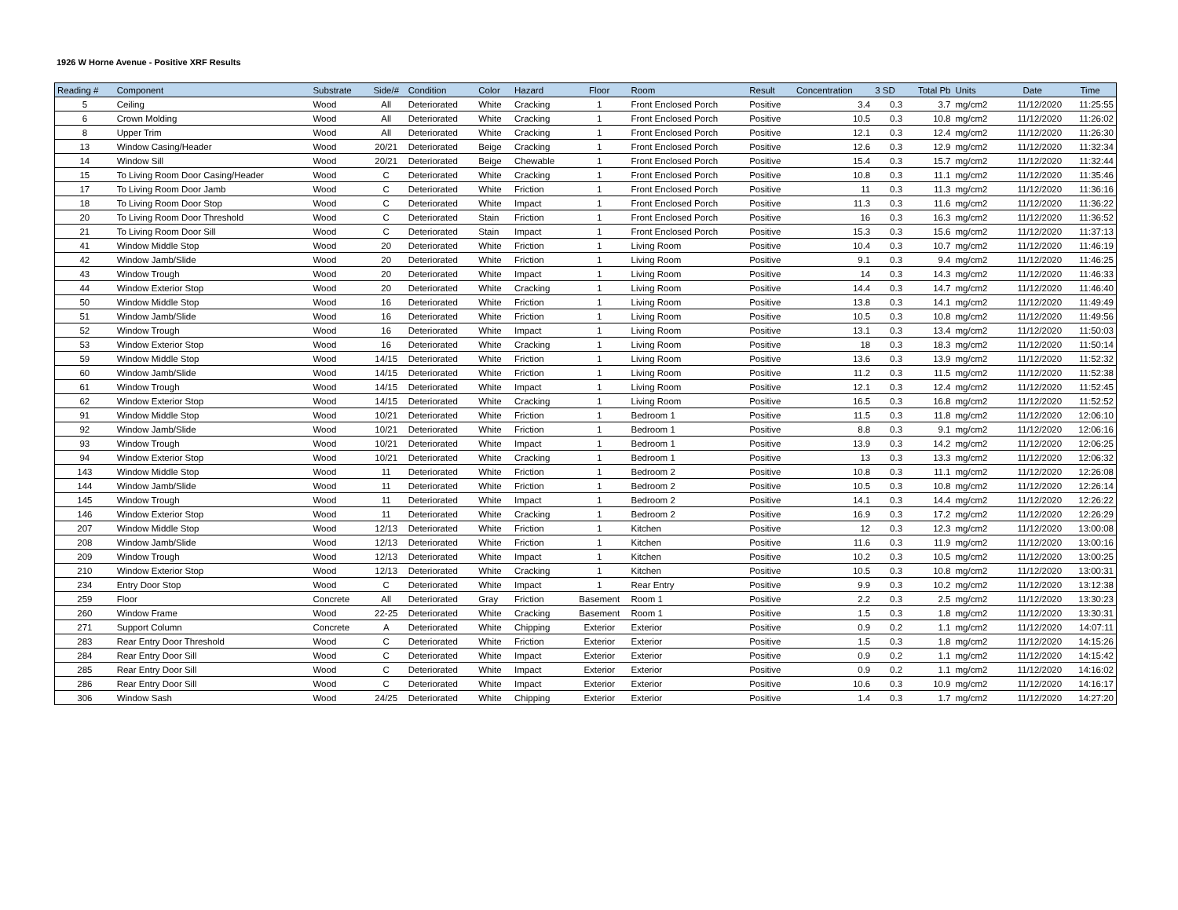1926 W Horne Avenue - Positive XRF Results
| Reading # | Component | Substrate | Side/# | Condition | Color | Hazard | Floor | Room | Result | Concentration | 3 SD | Total Pb | Units | Date | Time |
| --- | --- | --- | --- | --- | --- | --- | --- | --- | --- | --- | --- | --- | --- | --- | --- |
| 5 | Ceiling | Wood | All | Deteriorated | White | Cracking | 1 | Front Enclosed Porch | Positive | 3.4 | 0.3 | 3.7 | mg/cm2 | 11/12/2020 | 11:25:55 |
| 6 | Crown Molding | Wood | All | Deteriorated | White | Cracking | 1 | Front Enclosed Porch | Positive | 10.5 | 0.3 | 10.8 | mg/cm2 | 11/12/2020 | 11:26:02 |
| 8 | Upper Trim | Wood | All | Deteriorated | White | Cracking | 1 | Front Enclosed Porch | Positive | 12.1 | 0.3 | 12.4 | mg/cm2 | 11/12/2020 | 11:26:30 |
| 13 | Window Casing/Header | Wood | 20/21 | Deteriorated | Beige | Cracking | 1 | Front Enclosed Porch | Positive | 12.6 | 0.3 | 12.9 | mg/cm2 | 11/12/2020 | 11:32:34 |
| 14 | Window Sill | Wood | 20/21 | Deteriorated | Beige | Chewable | 1 | Front Enclosed Porch | Positive | 15.4 | 0.3 | 15.7 | mg/cm2 | 11/12/2020 | 11:32:44 |
| 15 | To Living Room Door Casing/Header | Wood | C | Deteriorated | White | Cracking | 1 | Front Enclosed Porch | Positive | 10.8 | 0.3 | 11.1 | mg/cm2 | 11/12/2020 | 11:35:46 |
| 17 | To Living Room Door Jamb | Wood | C | Deteriorated | White | Friction | 1 | Front Enclosed Porch | Positive | 11 | 0.3 | 11.3 | mg/cm2 | 11/12/2020 | 11:36:16 |
| 18 | To Living Room Door Stop | Wood | C | Deteriorated | White | Impact | 1 | Front Enclosed Porch | Positive | 11.3 | 0.3 | 11.6 | mg/cm2 | 11/12/2020 | 11:36:22 |
| 20 | To Living Room Door Threshold | Wood | C | Deteriorated | Stain | Friction | 1 | Front Enclosed Porch | Positive | 16 | 0.3 | 16.3 | mg/cm2 | 11/12/2020 | 11:36:52 |
| 21 | To Living Room Door Sill | Wood | C | Deteriorated | Stain | Impact | 1 | Front Enclosed Porch | Positive | 15.3 | 0.3 | 15.6 | mg/cm2 | 11/12/2020 | 11:37:13 |
| 41 | Window Middle Stop | Wood | 20 | Deteriorated | White | Friction | 1 | Living Room | Positive | 10.4 | 0.3 | 10.7 | mg/cm2 | 11/12/2020 | 11:46:19 |
| 42 | Window Jamb/Slide | Wood | 20 | Deteriorated | White | Friction | 1 | Living Room | Positive | 9.1 | 0.3 | 9.4 | mg/cm2 | 11/12/2020 | 11:46:25 |
| 43 | Window Trough | Wood | 20 | Deteriorated | White | Impact | 1 | Living Room | Positive | 14 | 0.3 | 14.3 | mg/cm2 | 11/12/2020 | 11:46:33 |
| 44 | Window Exterior Stop | Wood | 20 | Deteriorated | White | Cracking | 1 | Living Room | Positive | 14.4 | 0.3 | 14.7 | mg/cm2 | 11/12/2020 | 11:46:40 |
| 50 | Window Middle Stop | Wood | 16 | Deteriorated | White | Friction | 1 | Living Room | Positive | 13.8 | 0.3 | 14.1 | mg/cm2 | 11/12/2020 | 11:49:49 |
| 51 | Window Jamb/Slide | Wood | 16 | Deteriorated | White | Friction | 1 | Living Room | Positive | 10.5 | 0.3 | 10.8 | mg/cm2 | 11/12/2020 | 11:49:56 |
| 52 | Window Trough | Wood | 16 | Deteriorated | White | Impact | 1 | Living Room | Positive | 13.1 | 0.3 | 13.4 | mg/cm2 | 11/12/2020 | 11:50:03 |
| 53 | Window Exterior Stop | Wood | 16 | Deteriorated | White | Cracking | 1 | Living Room | Positive | 18 | 0.3 | 18.3 | mg/cm2 | 11/12/2020 | 11:50:14 |
| 59 | Window Middle Stop | Wood | 14/15 | Deteriorated | White | Friction | 1 | Living Room | Positive | 13.6 | 0.3 | 13.9 | mg/cm2 | 11/12/2020 | 11:52:32 |
| 60 | Window Jamb/Slide | Wood | 14/15 | Deteriorated | White | Friction | 1 | Living Room | Positive | 11.2 | 0.3 | 11.5 | mg/cm2 | 11/12/2020 | 11:52:38 |
| 61 | Window Trough | Wood | 14/15 | Deteriorated | White | Impact | 1 | Living Room | Positive | 12.1 | 0.3 | 12.4 | mg/cm2 | 11/12/2020 | 11:52:45 |
| 62 | Window Exterior Stop | Wood | 14/15 | Deteriorated | White | Cracking | 1 | Living Room | Positive | 16.5 | 0.3 | 16.8 | mg/cm2 | 11/12/2020 | 11:52:52 |
| 91 | Window Middle Stop | Wood | 10/21 | Deteriorated | White | Friction | 1 | Bedroom 1 | Positive | 11.5 | 0.3 | 11.8 | mg/cm2 | 11/12/2020 | 12:06:10 |
| 92 | Window Jamb/Slide | Wood | 10/21 | Deteriorated | White | Friction | 1 | Bedroom 1 | Positive | 8.8 | 0.3 | 9.1 | mg/cm2 | 11/12/2020 | 12:06:16 |
| 93 | Window Trough | Wood | 10/21 | Deteriorated | White | Impact | 1 | Bedroom 1 | Positive | 13.9 | 0.3 | 14.2 | mg/cm2 | 11/12/2020 | 12:06:25 |
| 94 | Window Exterior Stop | Wood | 10/21 | Deteriorated | White | Cracking | 1 | Bedroom 1 | Positive | 13 | 0.3 | 13.3 | mg/cm2 | 11/12/2020 | 12:06:32 |
| 143 | Window Middle Stop | Wood | 11 | Deteriorated | White | Friction | 1 | Bedroom 2 | Positive | 10.8 | 0.3 | 11.1 | mg/cm2 | 11/12/2020 | 12:26:08 |
| 144 | Window Jamb/Slide | Wood | 11 | Deteriorated | White | Friction | 1 | Bedroom 2 | Positive | 10.5 | 0.3 | 10.8 | mg/cm2 | 11/12/2020 | 12:26:14 |
| 145 | Window Trough | Wood | 11 | Deteriorated | White | Impact | 1 | Bedroom 2 | Positive | 14.1 | 0.3 | 14.4 | mg/cm2 | 11/12/2020 | 12:26:22 |
| 146 | Window Exterior Stop | Wood | 11 | Deteriorated | White | Cracking | 1 | Bedroom 2 | Positive | 16.9 | 0.3 | 17.2 | mg/cm2 | 11/12/2020 | 12:26:29 |
| 207 | Window Middle Stop | Wood | 12/13 | Deteriorated | White | Friction | 1 | Kitchen | Positive | 12 | 0.3 | 12.3 | mg/cm2 | 11/12/2020 | 13:00:08 |
| 208 | Window Jamb/Slide | Wood | 12/13 | Deteriorated | White | Friction | 1 | Kitchen | Positive | 11.6 | 0.3 | 11.9 | mg/cm2 | 11/12/2020 | 13:00:16 |
| 209 | Window Trough | Wood | 12/13 | Deteriorated | White | Impact | 1 | Kitchen | Positive | 10.2 | 0.3 | 10.5 | mg/cm2 | 11/12/2020 | 13:00:25 |
| 210 | Window Exterior Stop | Wood | 12/13 | Deteriorated | White | Cracking | 1 | Kitchen | Positive | 10.5 | 0.3 | 10.8 | mg/cm2 | 11/12/2020 | 13:00:31 |
| 234 | Entry Door Stop | Wood | C | Deteriorated | White | Impact | 1 | Rear Entry | Positive | 9.9 | 0.3 | 10.2 | mg/cm2 | 11/12/2020 | 13:12:38 |
| 259 | Floor | Concrete | All | Deteriorated | Gray | Friction | Basement | Room 1 | Positive | 2.2 | 0.3 | 2.5 | mg/cm2 | 11/12/2020 | 13:30:23 |
| 260 | Window Frame | Wood | 22-25 | Deteriorated | White | Cracking | Basement | Room 1 | Positive | 1.5 | 0.3 | 1.8 | mg/cm2 | 11/12/2020 | 13:30:31 |
| 271 | Support Column | Concrete | A | Deteriorated | White | Chipping | Exterior | Exterior | Positive | 0.9 | 0.2 | 1.1 | mg/cm2 | 11/12/2020 | 14:07:11 |
| 283 | Rear Entry Door Threshold | Wood | C | Deteriorated | White | Friction | Exterior | Exterior | Positive | 1.5 | 0.3 | 1.8 | mg/cm2 | 11/12/2020 | 14:15:26 |
| 284 | Rear Entry Door Sill | Wood | C | Deteriorated | White | Impact | Exterior | Exterior | Positive | 0.9 | 0.2 | 1.1 | mg/cm2 | 11/12/2020 | 14:15:42 |
| 285 | Rear Entry Door Sill | Wood | C | Deteriorated | White | Impact | Exterior | Exterior | Positive | 0.9 | 0.2 | 1.1 | mg/cm2 | 11/12/2020 | 14:16:02 |
| 286 | Rear Entry Door Sill | Wood | C | Deteriorated | White | Impact | Exterior | Exterior | Positive | 10.6 | 0.3 | 10.9 | mg/cm2 | 11/12/2020 | 14:16:17 |
| 306 | Window Sash | Wood | 24/25 | Deteriorated | White | Chipping | Exterior | Exterior | Positive | 1.4 | 0.3 | 1.7 | mg/cm2 | 11/12/2020 | 14:27:20 |